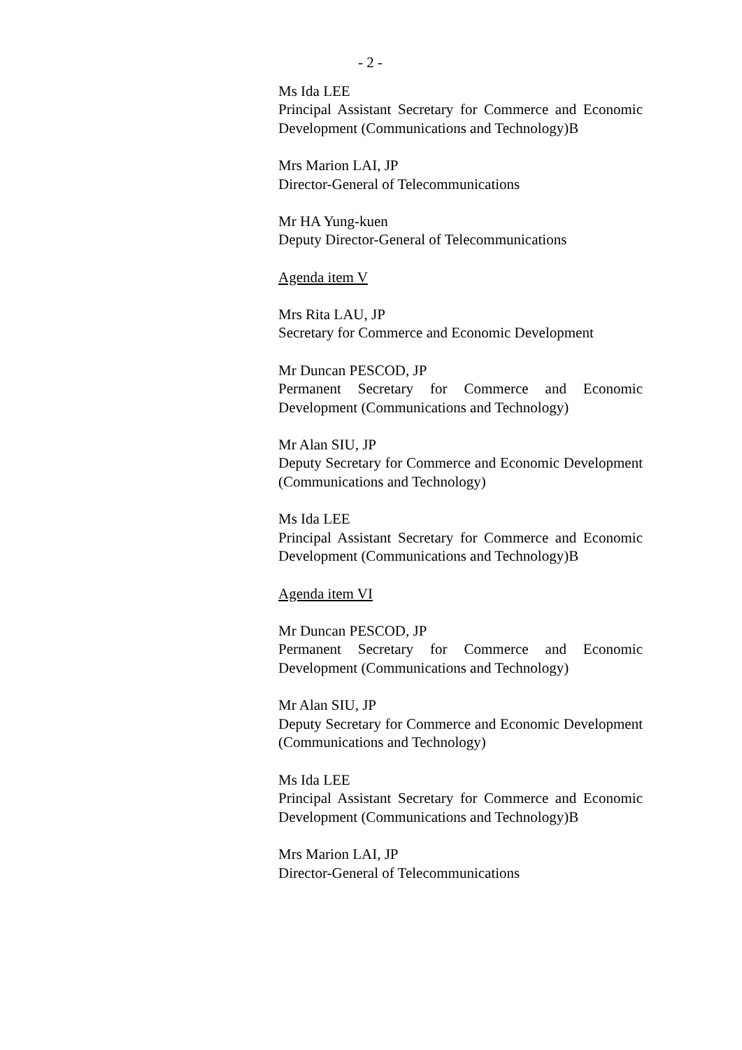- 2 -
Ms Ida LEE
Principal Assistant Secretary for Commerce and Economic Development (Communications and Technology)B
Mrs Marion LAI, JP
Director-General of Telecommunications
Mr HA Yung-kuen
Deputy Director-General of Telecommunications
Agenda item V
Mrs Rita LAU, JP
Secretary for Commerce and Economic Development
Mr Duncan PESCOD, JP
Permanent Secretary for Commerce and Economic Development (Communications and Technology)
Mr Alan SIU, JP
Deputy Secretary for Commerce and Economic Development (Communications and Technology)
Ms Ida LEE
Principal Assistant Secretary for Commerce and Economic Development (Communications and Technology)B
Agenda item VI
Mr Duncan PESCOD, JP
Permanent Secretary for Commerce and Economic Development (Communications and Technology)
Mr Alan SIU, JP
Deputy Secretary for Commerce and Economic Development (Communications and Technology)
Ms Ida LEE
Principal Assistant Secretary for Commerce and Economic Development (Communications and Technology)B
Mrs Marion LAI, JP
Director-General of Telecommunications